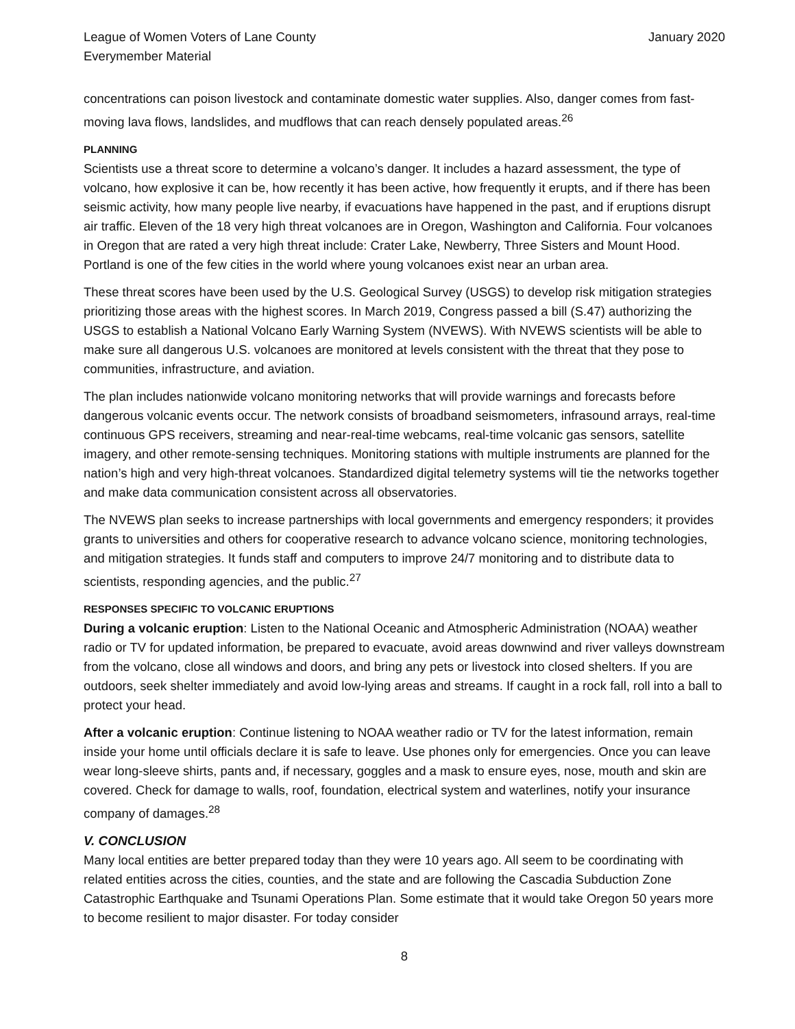League of Women Voters of Lane County
Everymember Material
January 2020
concentrations can poison livestock and contaminate domestic water supplies. Also, danger comes from fast-moving lava flows, landslides, and mudflows that can reach densely populated areas.<sup>26</sup>
PLANNING
Scientists use a threat score to determine a volcano’s danger. It includes a hazard assessment, the type of volcano, how explosive it can be, how recently it has been active, how frequently it erupts, and if there has been seismic activity, how many people live nearby, if evacuations have happened in the past, and if eruptions disrupt air traffic. Eleven of the 18 very high threat volcanoes are in Oregon, Washington and California. Four volcanoes in Oregon that are rated a very high threat include: Crater Lake, Newberry, Three Sisters and Mount Hood. Portland is one of the few cities in the world where young volcanoes exist near an urban area.
These threat scores have been used by the U.S. Geological Survey (USGS) to develop risk mitigation strategies prioritizing those areas with the highest scores. In March 2019, Congress passed a bill (S.47) authorizing the USGS to establish a National Volcano Early Warning System (NVEWS). With NVEWS scientists will be able to make sure all dangerous U.S. volcanoes are monitored at levels consistent with the threat that they pose to communities, infrastructure, and aviation.
The plan includes nationwide volcano monitoring networks that will provide warnings and forecasts before dangerous volcanic events occur. The network consists of broadband seismometers, infrasound arrays, real-time continuous GPS receivers, streaming and near-real-time webcams, real-time volcanic gas sensors, satellite imagery, and other remote-sensing techniques. Monitoring stations with multiple instruments are planned for the nation’s high and very high-threat volcanoes. Standardized digital telemetry systems will tie the networks together and make data communication consistent across all observatories.
The NVEWS plan seeks to increase partnerships with local governments and emergency responders; it provides grants to universities and others for cooperative research to advance volcano science, monitoring technologies, and mitigation strategies. It funds staff and computers to improve 24/7 monitoring and to distribute data to scientists, responding agencies, and the public.<sup>27</sup>
RESPONSES SPECIFIC TO VOLCANIC ERUPTIONS
During a volcanic eruption: Listen to the National Oceanic and Atmospheric Administration (NOAA) weather radio or TV for updated information, be prepared to evacuate, avoid areas downwind and river valleys downstream from the volcano, close all windows and doors, and bring any pets or livestock into closed shelters. If you are outdoors, seek shelter immediately and avoid low-lying areas and streams. If caught in a rock fall, roll into a ball to protect your head.
After a volcanic eruption: Continue listening to NOAA weather radio or TV for the latest information, remain inside your home until officials declare it is safe to leave. Use phones only for emergencies. Once you can leave wear long-sleeve shirts, pants and, if necessary, goggles and a mask to ensure eyes, nose, mouth and skin are covered. Check for damage to walls, roof, foundation, electrical system and waterlines, notify your insurance company of damages.<sup>28</sup>
V. CONCLUSION
Many local entities are better prepared today than they were 10 years ago. All seem to be coordinating with related entities across the cities, counties, and the state and are following the Cascadia Subduction Zone Catastrophic Earthquake and Tsunami Operations Plan. Some estimate that it would take Oregon 50 years more to become resilient to major disaster. For today consider
8